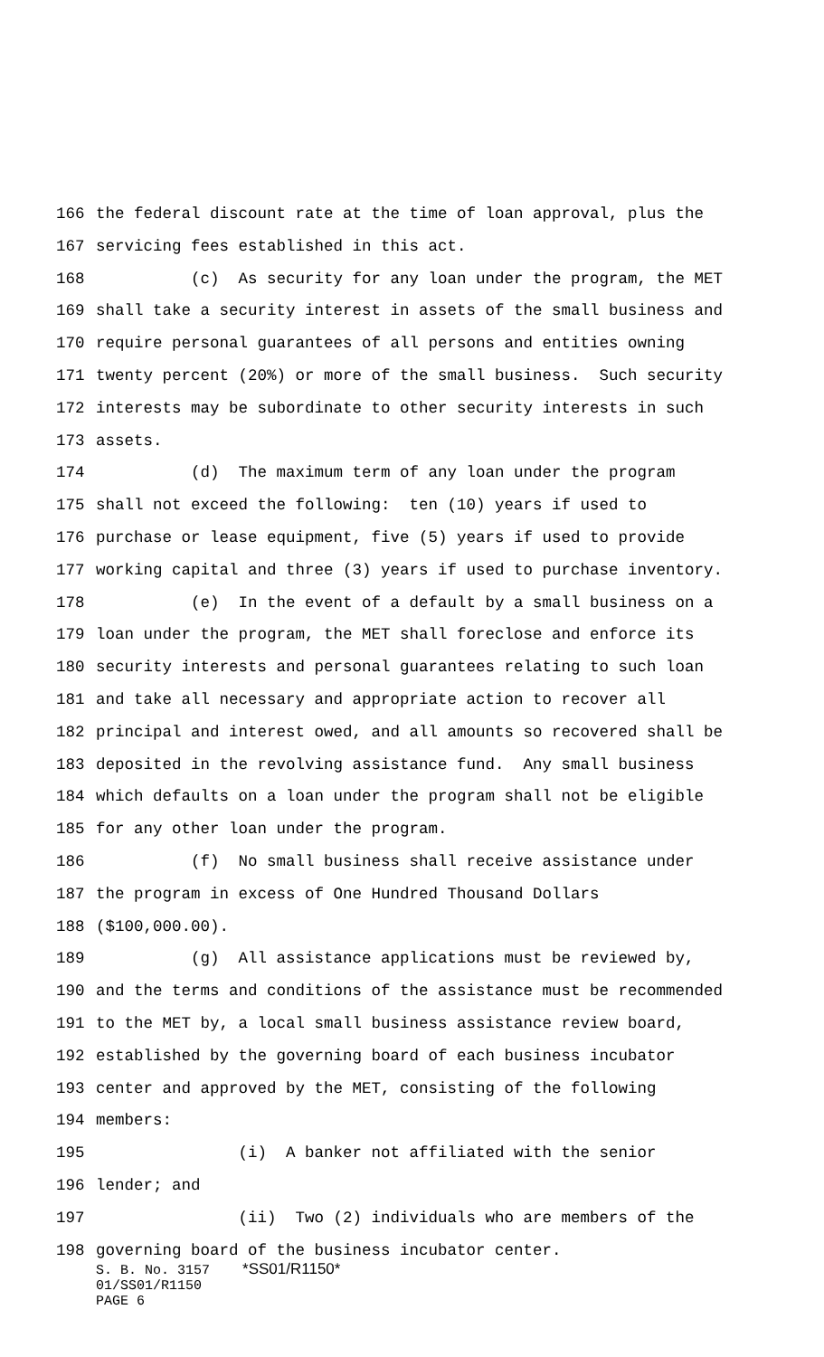166 the federal discount rate at the time of loan approval, plus the
167 servicing fees established in this act.
168 (c) As security for any loan under the program, the MET
169 shall take a security interest in assets of the small business and
170 require personal guarantees of all persons and entities owning
171 twenty percent (20%) or more of the small business. Such security
172 interests may be subordinate to other security interests in such
173 assets.
174 (d) The maximum term of any loan under the program
175 shall not exceed the following: ten (10) years if used to
176 purchase or lease equipment, five (5) years if used to provide
177 working capital and three (3) years if used to purchase inventory.
178 (e) In the event of a default by a small business on a
179 loan under the program, the MET shall foreclose and enforce its
180 security interests and personal guarantees relating to such loan
181 and take all necessary and appropriate action to recover all
182 principal and interest owed, and all amounts so recovered shall be
183 deposited in the revolving assistance fund. Any small business
184 which defaults on a loan under the program shall not be eligible
185 for any other loan under the program.
186 (f) No small business shall receive assistance under
187 the program in excess of One Hundred Thousand Dollars
188 ($100,000.00).
189 (g) All assistance applications must be reviewed by,
190 and the terms and conditions of the assistance must be recommended
191 to the MET by, a local small business assistance review board,
192 established by the governing board of each business incubator
193 center and approved by the MET, consisting of the following
194 members:
195 (i) A banker not affiliated with the senior
196 lender; and
197 (ii) Two (2) individuals who are members of the
198 governing board of the business incubator center.
S. B. No. 3157 *SS01/R1150*
01/SS01/R1150
PAGE 6